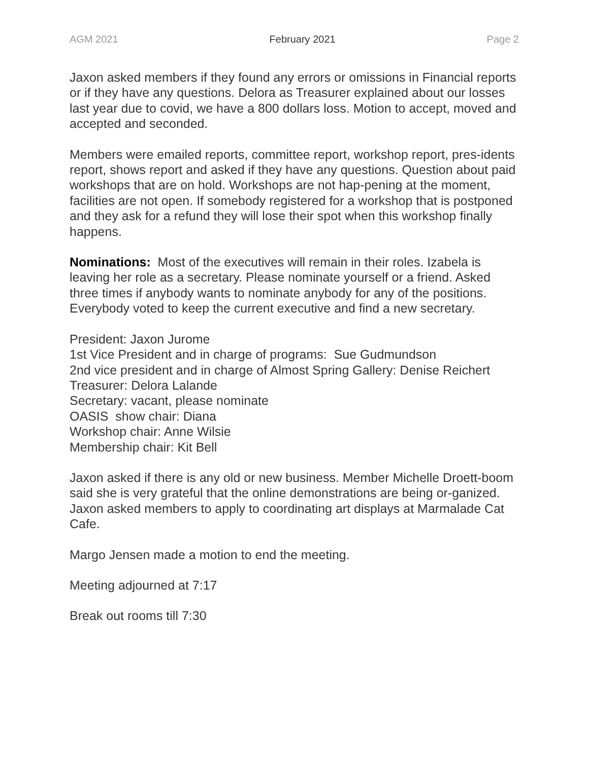AGM 2021 February 2021 Page 2
Jaxon asked members if they found any errors or omissions in Financial reports or if they have any questions. Delora as Treasurer explained about our losses last year due to covid, we have a 800 dollars loss. Motion to accept, moved and accepted and seconded.
Members were emailed reports, committee report, workshop report, pres-idents report, shows report and asked if they have any questions. Question about paid workshops that are on hold. Workshops are not hap-pening at the moment, facilities are not open. If somebody registered for a workshop that is postponed and they ask for a refund they will lose their spot when this workshop finally happens.
Nominations: Most of the executives will remain in their roles. Izabela is leaving her role as a secretary. Please nominate yourself or a friend. Asked three times if anybody wants to nominate anybody for any of the positions. Everybody voted to keep the current executive and find a new secretary.
President: Jaxon Jurome
1st Vice President and in charge of programs: Sue Gudmundson
2nd vice president and in charge of Almost Spring Gallery: Denise Reichert
Treasurer: Delora Lalande
Secretary: vacant, please nominate
OASIS show chair: Diana
Workshop chair: Anne Wilsie
Membership chair: Kit Bell
Jaxon asked if there is any old or new business. Member Michelle Droett-boom said she is very grateful that the online demonstrations are being or-ganized. Jaxon asked members to apply to coordinating art displays at Marmalade Cat Cafe.
Margo Jensen made a motion to end the meeting.
Meeting adjourned at 7:17
Break out rooms till 7:30